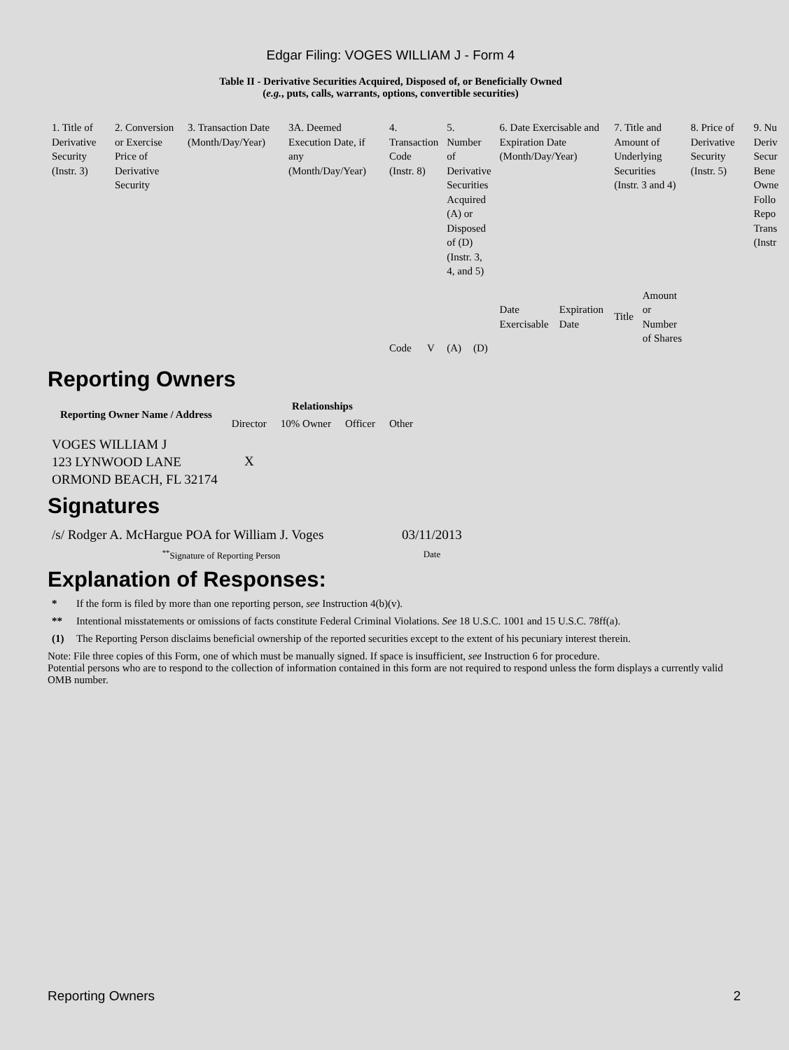Edgar Filing: VOGES WILLIAM J - Form 4
Table II - Derivative Securities Acquired, Disposed of, or Beneficially Owned
(e.g., puts, calls, warrants, options, convertible securities)
| 1. Title of Derivative Security (Instr. 3) | 2. Conversion or Exercise Price of Derivative Security | 3. Transaction Date (Month/Day/Year) | 3A. Deemed Execution Date, if any (Month/Day/Year) | 4. Transaction Code (Instr. 8) | | 5. Number of Derivative Securities Acquired (A) or Disposed of (D) (Instr. 3, 4, and 5) | | 6. Date Exercisable and Expiration Date (Month/Day/Year) | | 7. Title and Amount of Underlying Securities (Instr. 3 and 4) | | 8. Price of Derivative Security (Instr. 5) | 9. Nu Deriv Secur Bene Owne Follo Repo Trans (Instr |
| | | | | Code | V | (A) | (D) | Date Exercisable | Expiration Date | Title | Amount or Number of Shares | | |
Reporting Owners
| Reporting Owner Name / Address | Relationships | | | |
| --- | --- | --- | --- | --- |
| | Director | 10% Owner | Officer | Other |
| VOGES WILLIAM J 123 LYNWOOD LANE ORMOND BEACH, FL 32174 | X | | | |
Signatures
| /s/ Rodger A. McHargue POA for William J. Voges | 03/11/2013 |
| <sup>**</sup> Signature of Reporting Person | Date |
Explanation of Responses:
* If the form is filed by more than one reporting person, see Instruction 4(b)(v).
** Intentional misstatements or omissions of facts constitute Federal Criminal Violations. See 18 U.S.C. 1001 and 15 U.S.C. 78ff(a).
(1) The Reporting Person disclaims beneficial ownership of the reported securities except to the extent of his pecuniary interest therein.
Note: File three copies of this Form, one of which must be manually signed. If space is insufficient, see Instruction 6 for procedure.
Potential persons who are to respond to the collection of information contained in this form are not required to respond unless the form displays a currently valid OMB number.
Reporting Owners 2